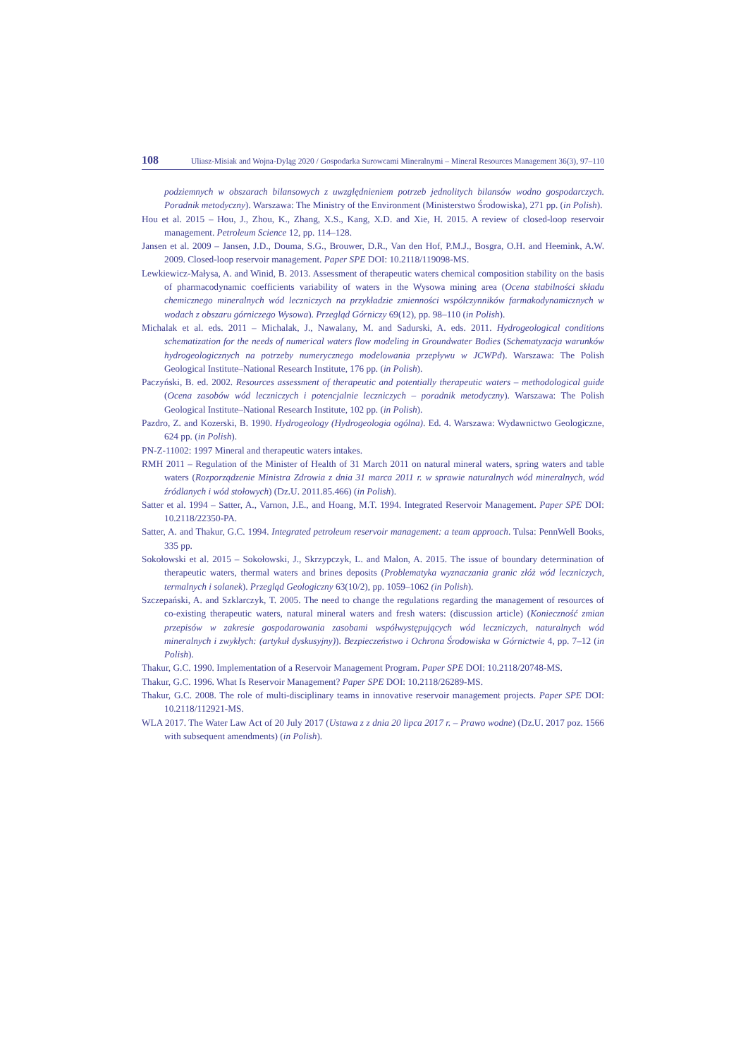108 Uliasz-Misiak and Wojna-Dyląg 2020 / Gospodarka Surowcami Mineralnymi – Mineral Resources Management 36(3), 97–110
podziemnych w obszarach bilansowych z uwzględnieniem potrzeb jednolitych bilansów wodno gospodarczych. Poradnik metodyczny). Warszawa: The Ministry of the Environment (Ministerstwo Środowiska), 271 pp. (in Polish).
Hou et al. 2015 – Hou, J., Zhou, K., Zhang, X.S., Kang, X.D. and Xie, H. 2015. A review of closed-loop reservoir management. Petroleum Science 12, pp. 114–128.
Jansen et al. 2009 – Jansen, J.D., Douma, S.G., Brouwer, D.R., Van den Hof, P.M.J., Bosgra, O.H. and Heemink, A.W. 2009. Closed-loop reservoir management. Paper SPE DOI: 10.2118/119098-MS.
Lewkiewicz-Małysa, A. and Winid, B. 2013. Assessment of therapeutic waters chemical composition stability on the basis of pharmacodynamic coefficients variability of waters in the Wysowa mining area (Ocena stabilności składu chemicznego mineralnych wód leczniczych na przykładzie zmienności współczynników farmakodynamicznych w wodach z obszaru górniczego Wysowa). Przegląd Górniczy 69(12), pp. 98–110 (in Polish).
Michalak et al. eds. 2011 – Michalak, J., Nawalany, M. and Sadurski, A. eds. 2011. Hydrogeological conditions schematization for the needs of numerical waters flow modeling in Groundwater Bodies (Schematyzacja warunków hydrogeologicznych na potrzeby numerycznego modelowania przepływu w JCWPd). Warszawa: The Polish Geological Institute–National Research Institute, 176 pp. (in Polish).
Paczyński, B. ed. 2002. Resources assessment of therapeutic and potentially therapeutic waters – methodological guide (Ocena zasobów wód leczniczych i potencjalnie leczniczych – poradnik metodyczny). Warszawa: The Polish Geological Institute–National Research Institute, 102 pp. (in Polish).
Pazdro, Z. and Kozerski, B. 1990. Hydrogeology (Hydrogeologia ogólna). Ed. 4. Warszawa: Wydawnictwo Geologiczne, 624 pp. (in Polish).
PN-Z-11002: 1997 Mineral and therapeutic waters intakes.
RMH 2011 – Regulation of the Minister of Health of 31 March 2011 on natural mineral waters, spring waters and table waters (Rozporządzenie Ministra Zdrowia z dnia 31 marca 2011 r. w sprawie naturalnych wód mineralnych, wód źródlanych i wód stołowych) (Dz.U. 2011.85.466) (in Polish).
Satter et al. 1994 – Satter, A., Varnon, J.E., and Hoang, M.T. 1994. Integrated Reservoir Management. Paper SPE DOI: 10.2118/22350-PA.
Satter, A. and Thakur, G.C. 1994. Integrated petroleum reservoir management: a team approach. Tulsa: PennWell Books, 335 pp.
Sokołowski et al. 2015 – Sokołowski, J., Skrzypczyk, L. and Malon, A. 2015. The issue of boundary determination of therapeutic waters, thermal waters and brines deposits (Problematyka wyznaczania granic złóż wód leczniczych, termalnych i solanek). Przegląd Geologiczny 63(10/2), pp. 1059–1062 (in Polish).
Szczepański, A. and Szklarczyk, T. 2005. The need to change the regulations regarding the management of resources of co-existing therapeutic waters, natural mineral waters and fresh waters: (discussion article) (Konieczność zmian przepisów w zakresie gospodarowania zasobami współwystępujących wód leczniczych, naturalnych wód mineralnych i zwykłych: (artykuł dyskusyjny)). Bezpieczeństwo i Ochrona Środowiska w Górnictwie 4, pp. 7–12 (in Polish).
Thakur, G.C. 1990. Implementation of a Reservoir Management Program. Paper SPE DOI: 10.2118/20748-MS.
Thakur, G.C. 1996. What Is Reservoir Management? Paper SPE DOI: 10.2118/26289-MS.
Thakur, G.C. 2008. The role of multi-disciplinary teams in innovative reservoir management projects. Paper SPE DOI: 10.2118/112921-MS.
WLA 2017. The Water Law Act of 20 July 2017 (Ustawa z z dnia 20 lipca 2017 r. – Prawo wodne) (Dz.U. 2017 poz. 1566 with subsequent amendments) (in Polish).